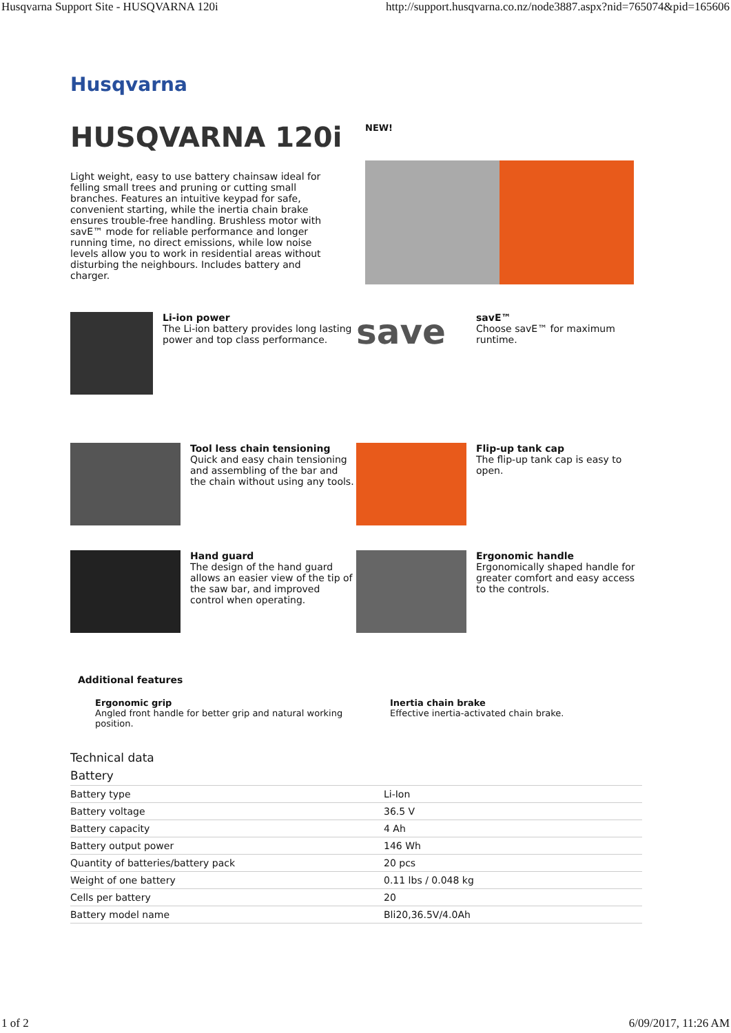Husqvarna Support Site - HUSQVARNA 120i http://support.husqvarna.co.nz/node3887.aspx?nid=765074&pid=165606
Husqvarna
HUSQVARNA 120i
Light weight, easy to use battery chainsaw ideal for felling small trees and pruning or cutting small branches. Features an intuitive keypad for safe, convenient starting, while the inertia chain brake ensures trouble-free handling. Brushless motor with savE™ mode for reliable performance and longer running time, no direct emissions, while low noise levels allow you to work in residential areas without disturbing the neighbours. Includes battery and charger.
NEW!
Li-ion power
The Li-ion battery provides long lasting power and top class performance.
save
savE™
Choose savE™ for maximum runtime.
Tool less chain tensioning
Quick and easy chain tensioning and assembling of the bar and the chain without using any tools.
Flip-up tank cap
The flip-up tank cap is easy to open.
Hand guard
The design of the hand guard allows an easier view of the tip of the saw bar, and improved control when operating.
Ergonomic handle
Ergonomically shaped handle for greater comfort and easy access to the controls.
Additional features
Ergonomic grip
Angled front handle for better grip and natural working position.
Inertia chain brake
Effective inertia-activated chain brake.
Technical data
Battery
| Battery type | Li-Ion |
| Battery voltage | 36.5 V |
| Battery capacity | 4 Ah |
| Battery output power | 146 Wh |
| Quantity of batteries/battery pack | 20 pcs |
| Weight of one battery | 0.11 lbs / 0.048 kg |
| Cells per battery | 20 |
| Battery model name | Bli20,36.5V/4.0Ah |
1 of 2 6/09/2017, 11:26 AM